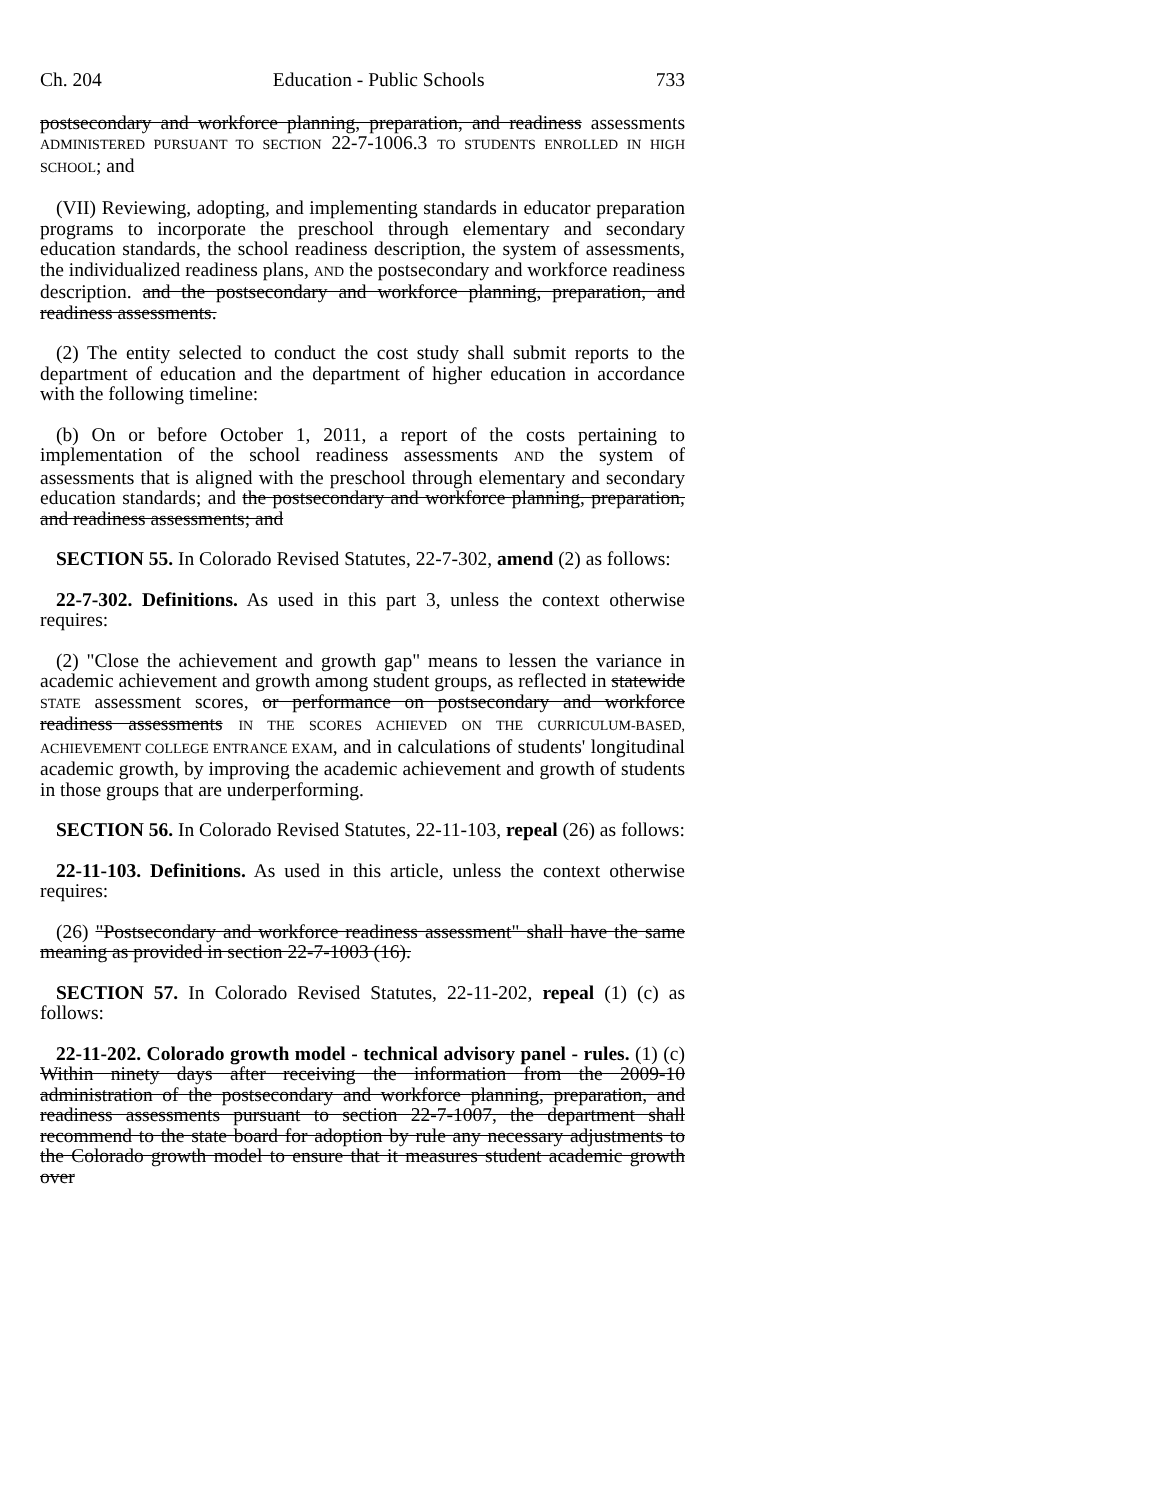Ch. 204 Education - Public Schools 733
postsecondary and workforce planning, preparation, and readiness assessments ADMINISTERED PURSUANT TO SECTION 22-7-1006.3 TO STUDENTS ENROLLED IN HIGH SCHOOL; and
(VII) Reviewing, adopting, and implementing standards in educator preparation programs to incorporate the preschool through elementary and secondary education standards, the school readiness description, the system of assessments, the individualized readiness plans, AND the postsecondary and workforce readiness description. and the postsecondary and workforce planning, preparation, and readiness assessments.
(2) The entity selected to conduct the cost study shall submit reports to the department of education and the department of higher education in accordance with the following timeline:
(b) On or before October 1, 2011, a report of the costs pertaining to implementation of the school readiness assessments AND the system of assessments that is aligned with the preschool through elementary and secondary education standards; and the postsecondary and workforce planning, preparation, and readiness assessments; and
SECTION 55. In Colorado Revised Statutes, 22-7-302, amend (2) as follows:
22-7-302. Definitions. As used in this part 3, unless the context otherwise requires:
(2) "Close the achievement and growth gap" means to lessen the variance in academic achievement and growth among student groups, as reflected in statewide STATE assessment scores, or performance on postsecondary and workforce readiness assessments IN THE SCORES ACHIEVED ON THE CURRICULUM-BASED, ACHIEVEMENT COLLEGE ENTRANCE EXAM, and in calculations of students' longitudinal academic growth, by improving the academic achievement and growth of students in those groups that are underperforming.
SECTION 56. In Colorado Revised Statutes, 22-11-103, repeal (26) as follows:
22-11-103. Definitions. As used in this article, unless the context otherwise requires:
(26) "Postsecondary and workforce readiness assessment" shall have the same meaning as provided in section 22-7-1003 (16).
SECTION 57. In Colorado Revised Statutes, 22-11-202, repeal (1) (c) as follows:
22-11-202. Colorado growth model - technical advisory panel - rules. (1) (c) Within ninety days after receiving the information from the 2009-10 administration of the postsecondary and workforce planning, preparation, and readiness assessments pursuant to section 22-7-1007, the department shall recommend to the state board for adoption by rule any necessary adjustments to the Colorado growth model to ensure that it measures student academic growth over